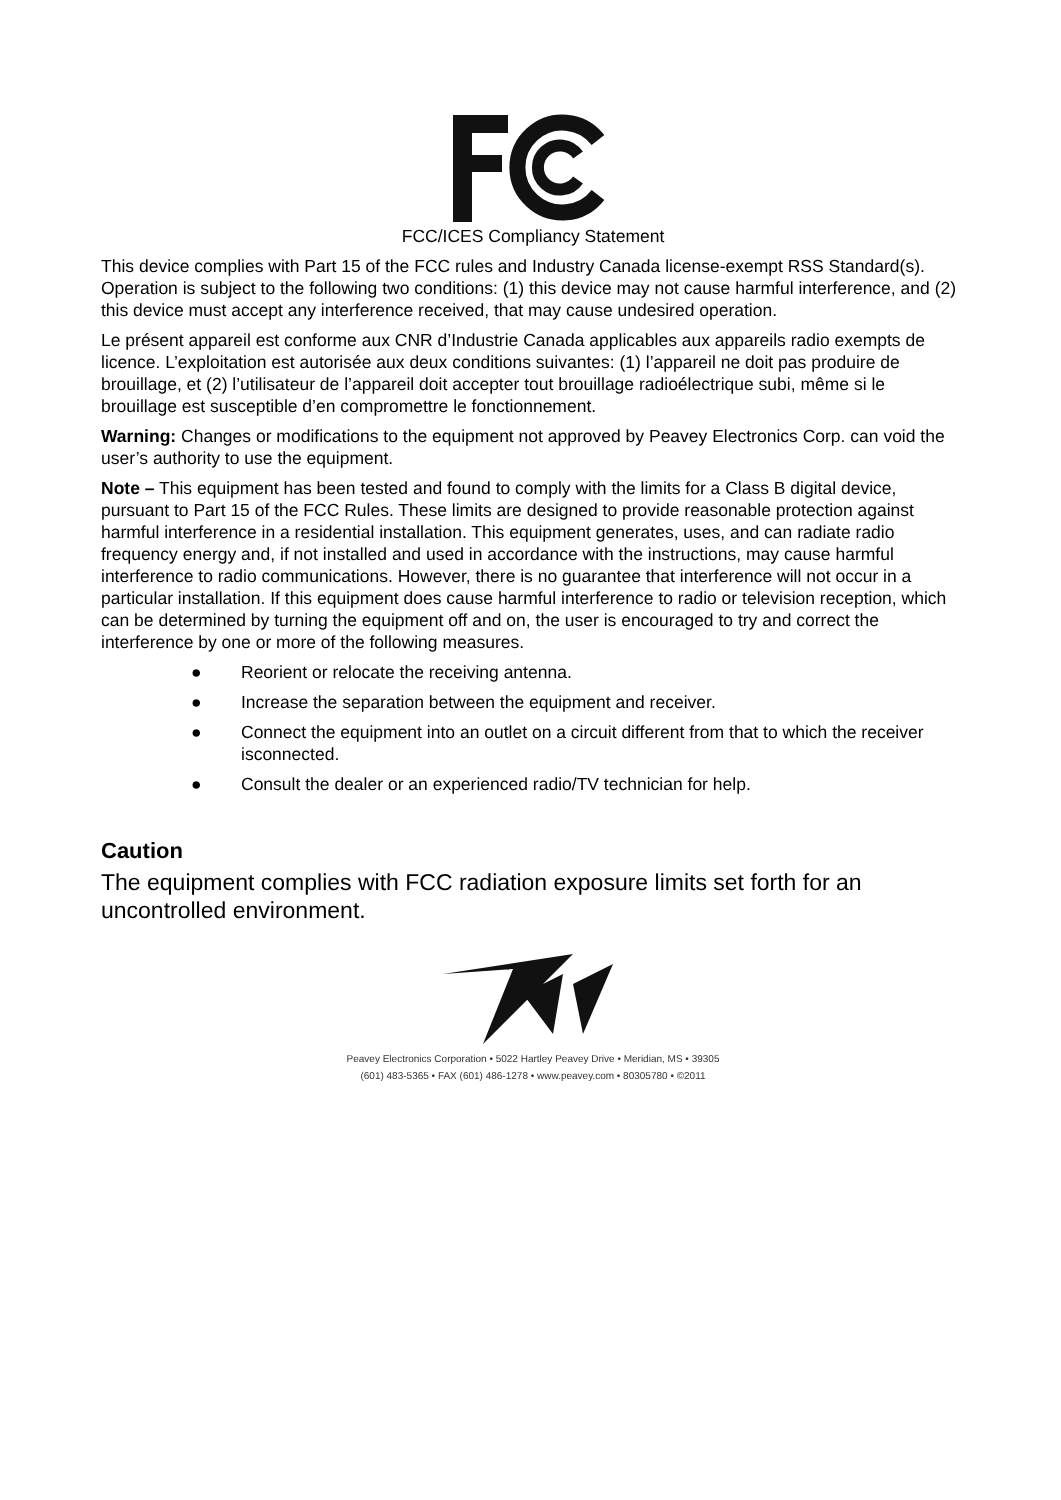FCC/ICES Compliancy Statement
This device complies with Part 15 of the FCC rules and Industry Canada license-exempt RSS Standard(s). Operation is subject to the following two conditions: (1) this device may not cause harmful interference, and (2) this device must accept any interference received, that may cause undesired operation.
Le présent appareil est conforme aux CNR d’Industrie Canada applicables aux appareils radio exempts de licence. L’exploitation est autorisée aux deux conditions suivantes: (1) l’appareil ne doit pas produire de brouillage, et (2) l’utilisateur de l’appareil doit accepter tout brouillage radioélectrique subi, même si le brouillage est susceptible d’en compromettre le fonctionnement.
Warning: Changes or modifications to the equipment not approved by Peavey Electronics Corp. can void the user’s authority to use the equipment.
Note – This equipment has been tested and found to comply with the limits for a Class B digital device, pursuant to Part 15 of the FCC Rules. These limits are designed to provide reasonable protection against harmful interference in a residential installation. This equipment generates, uses, and can radiate radio frequency energy and, if not installed and used in accordance with the instructions, may cause harmful interference to radio communications. However, there is no guarantee that interference will not occur in a particular installation. If this equipment does cause harmful interference to radio or television reception, which can be determined by turning the equipment off and on, the user is encouraged to try and correct the interference by one or more of the following measures.
● Reorient or relocate the receiving antenna.
● Increase the separation between the equipment and receiver.
● Connect the equipment into an outlet on a circuit different from that to which the receiver isconnected.
● Consult the dealer or an experienced radio/TV technician for help.
Caution
The equipment complies with FCC radiation exposure limits set forth for an uncontrolled environment.
Peavey Electronics Corporation • 5022 Hartley Peavey Drive • Meridian, MS • 39305
(601) 483-5365 • FAX (601) 486-1278 • www.peavey.com • 80305780 • ©2011